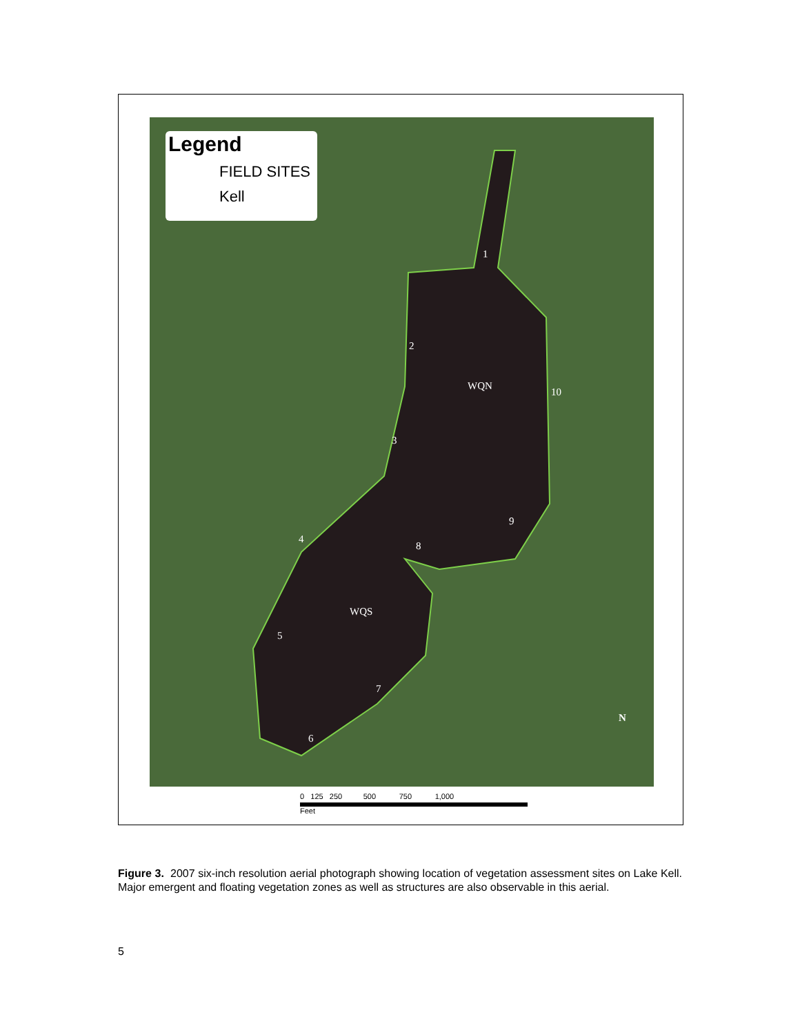Legend
FIELD SITES
Kell
1
2
3
4
5
6
7
8
9
10
WQN
WQS
N
0 125 250 500 750 1,000
Feet
Figure 3. 2007 six-inch resolution aerial photograph showing location of vegetation assessment sites on Lake Kell. Major emergent and floating vegetation zones as well as structures are also observable in this aerial.
5